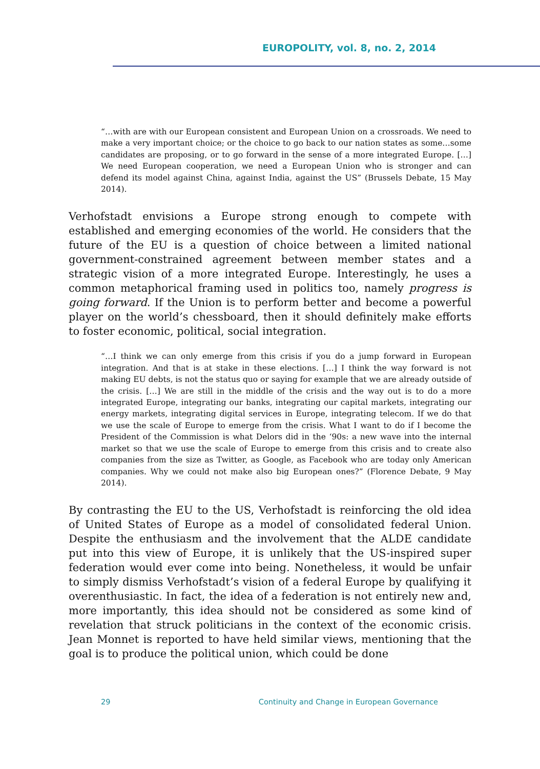EUROPOLITY, vol. 8, no. 2, 2014
“…with are with our European consistent and European Union on a crossroads. We need to make a very important choice; or the choice to go back to our nation states as some…some candidates are proposing, or to go forward in the sense of a more integrated Europe. […] We need European cooperation, we need a European Union who is stronger and can defend its model against China, against India, against the US” (Brussels Debate, 15 May 2014).
Verhofstadt envisions a Europe strong enough to compete with established and emerging economies of the world. He considers that the future of the EU is a question of choice between a limited national government-constrained agreement between member states and a strategic vision of a more integrated Europe. Interestingly, he uses a common metaphorical framing used in politics too, namely progress is going forward. If the Union is to perform better and become a powerful player on the world’s chessboard, then it should definitely make efforts to foster economic, political, social integration.
“…I think we can only emerge from this crisis if you do a jump forward in European integration. And that is at stake in these elections. […] I think the way forward is not making EU debts, is not the status quo or saying for example that we are already outside of the crisis. […] We are still in the middle of the crisis and the way out is to do a more integrated Europe, integrating our banks, integrating our capital markets, integrating our energy markets, integrating digital services in Europe, integrating telecom. If we do that we use the scale of Europe to emerge from the crisis. What I want to do if I become the President of the Commission is what Delors did in the ‘90s: a new wave into the internal market so that we use the scale of Europe to emerge from this crisis and to create also companies from the size as Twitter, as Google, as Facebook who are today only American companies. Why we could not make also big European ones?” (Florence Debate, 9 May 2014).
By contrasting the EU to the US, Verhofstadt is reinforcing the old idea of United States of Europe as a model of consolidated federal Union. Despite the enthusiasm and the involvement that the ALDE candidate put into this view of Europe, it is unlikely that the US-inspired super federation would ever come into being. Nonetheless, it would be unfair to simply dismiss Verhofstadt’s vision of a federal Europe by qualifying it overenthusiastic. In fact, the idea of a federation is not entirely new and, more importantly, this idea should not be considered as some kind of revelation that struck politicians in the context of the economic crisis. Jean Monnet is reported to have held similar views, mentioning that the goal is to produce the political union, which could be done
29 Continuity and Change in European Governance